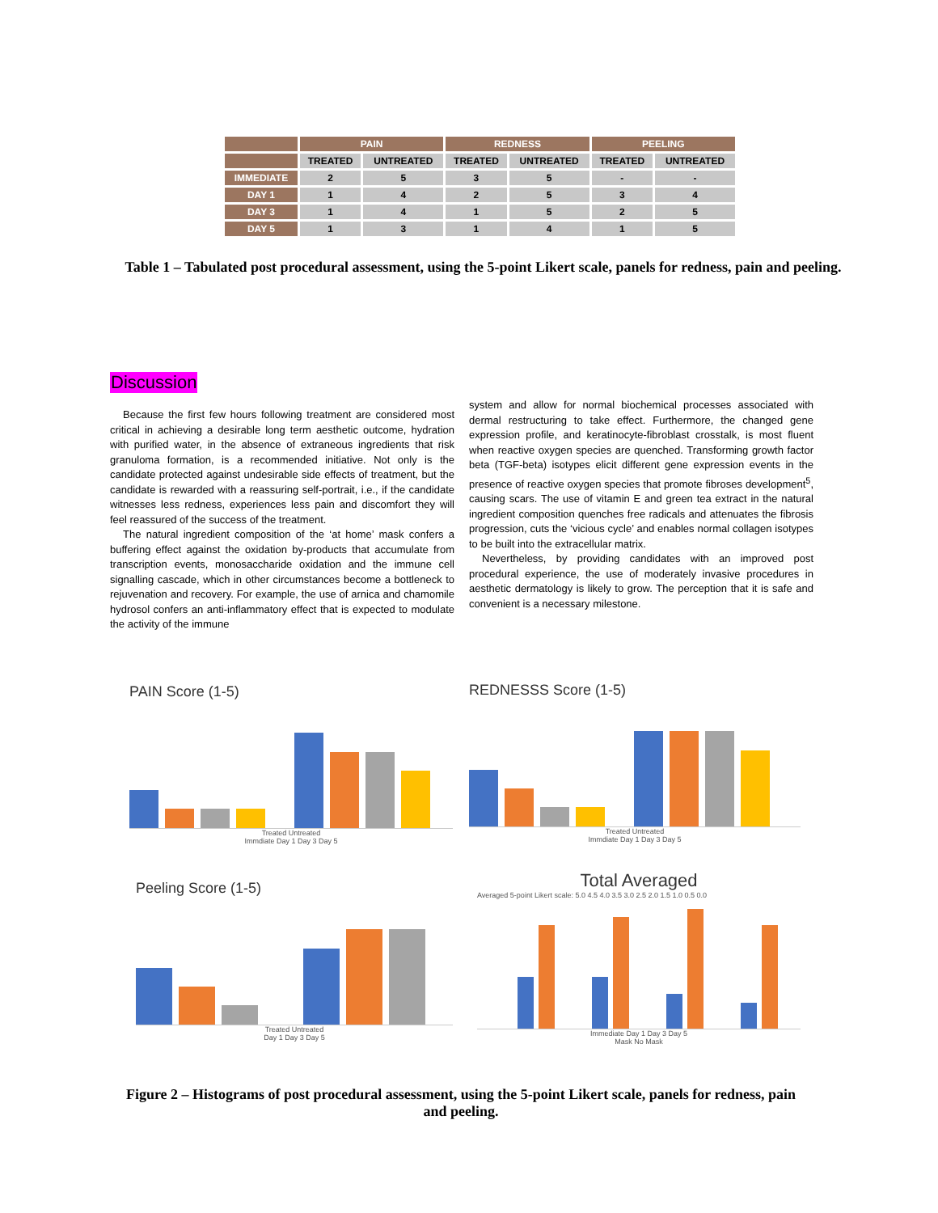| | PAIN | | REDNESS | | PEELING | |
| --- | --- | --- | --- | --- | --- | --- |
| | TREATED | UNTREATED | TREATED | UNTREATED | TREATED | UNTREATED |
| IMMEDIATE | 2 | 5 | 3 | 5 | - | - |
| DAY 1 | 1 | 4 | 2 | 5 | 3 | 4 |
| DAY 3 | 1 | 4 | 1 | 5 | 2 | 5 |
| DAY 5 | 1 | 3 | 1 | 4 | 1 | 5 |
Table 1 – Tabulated post procedural assessment, using the 5-point Likert scale, panels for redness, pain and peeling.
Discussion
Because the first few hours following treatment are considered most critical in achieving a desirable long term aesthetic outcome, hydration with purified water, in the absence of extraneous ingredients that risk granuloma formation, is a recommended initiative. Not only is the candidate protected against undesirable side effects of treatment, but the candidate is rewarded with a reassuring self-portrait, i.e., if the candidate witnesses less redness, experiences less pain and discomfort they will feel reassured of the success of the treatment.
The natural ingredient composition of the ‘at home’ mask confers a buffering effect against the oxidation by-products that accumulate from transcription events, monosaccharide oxidation and the immune cell signalling cascade, which in other circumstances become a bottleneck to rejuvenation and recovery. For example, the use of arnica and chamomile hydrosol confers an anti-inflammatory effect that is expected to modulate the activity of the immune
system and allow for normal biochemical processes associated with dermal restructuring to take effect. Furthermore, the changed gene expression profile, and keratinocyte-fibroblast crosstalk, is most fluent when reactive oxygen species are quenched. Transforming growth factor beta (TGF-beta) isotypes elicit different gene expression events in the presence of reactive oxygen species that promote fibroses development<sup>5</sup>, causing scars. The use of vitamin E and green tea extract in the natural ingredient composition quenches free radicals and attenuates the fibrosis progression, cuts the ‘vicious cycle’ and enables normal collagen isotypes to be built into the extracellular matrix.
Nevertheless, by providing candidates with an improved post procedural experience, the use of moderately invasive procedures in aesthetic dermatology is likely to grow. The perception that it is safe and convenient is a necessary milestone.
PAIN Score (1-5)
Treated Untreated
Immdiate Day 1 Day 3 Day 5
REDNESSS Score (1-5)
Treated Untreated
Immdiate Day 1 Day 3 Day 5
Peeling Score (1-5)
Treated Untreated
Day 1 Day 3 Day 5
Total Averaged
Averaged 5-point Likert scale: 5.0 4.5 4.0 3.5 3.0 2.5 2.0 1.5 1.0 0.5 0.0
Immediate Day 1 Day 3 Day 5
Mask No Mask
Figure 2 – Histograms of post procedural assessment, using the 5-point Likert scale, panels for redness, pain and peeling.